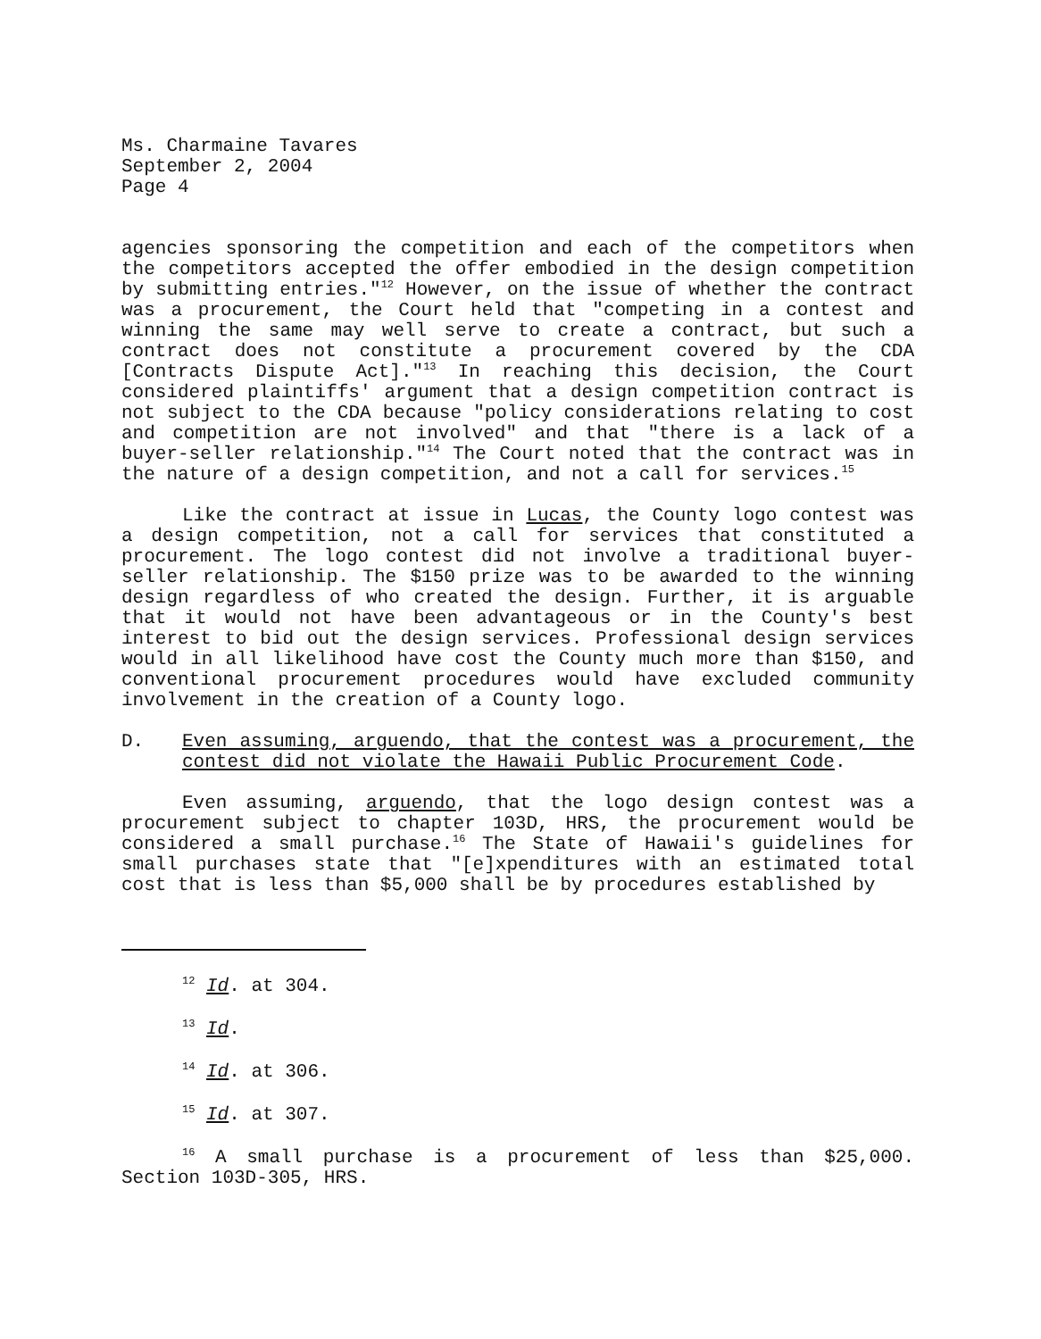Ms. Charmaine Tavares
September 2, 2004
Page 4
agencies sponsoring the competition and each of the competitors when the competitors accepted the offer embodied in the design competition by submitting entries."<sup>12</sup> However, on the issue of whether the contract was a procurement, the Court held that "competing in a contest and winning the same may well serve to create a contract, but such a contract does not constitute a procurement covered by the CDA [Contracts Dispute Act]."<sup>13</sup> In reaching this decision, the Court considered plaintiffs' argument that a design competition contract is not subject to the CDA because "policy considerations relating to cost and competition are not involved" and that "there is a lack of a buyer-seller relationship."<sup>14</sup> The Court noted that the contract was in the nature of a design competition, and not a call for services.<sup>15</sup>
Like the contract at issue in Lucas, the County logo contest was a design competition, not a call for services that constituted a procurement. The logo contest did not involve a traditional buyer-seller relationship. The $150 prize was to be awarded to the winning design regardless of who created the design. Further, it is arguable that it would not have been advantageous or in the County's best interest to bid out the design services. Professional design services would in all likelihood have cost the County much more than $150, and conventional procurement procedures would have excluded community involvement in the creation of a County logo.
D. Even assuming, arguendo, that the contest was a procurement, the contest did not violate the Hawaii Public Procurement Code.
Even assuming, arguendo, that the logo design contest was a procurement subject to chapter 103D, HRS, the procurement would be considered a small purchase.<sup>16</sup> The State of Hawaii's guidelines for small purchases state that "[e]xpenditures with an estimated total cost that is less than $5,000 shall be by procedures established by
<sup>12</sup> Id. at 304.
<sup>13</sup> Id.
<sup>14</sup> Id. at 306.
<sup>15</sup> Id. at 307.
<sup>16</sup> A small purchase is a procurement of less than $25,000. Section 103D-305, HRS.